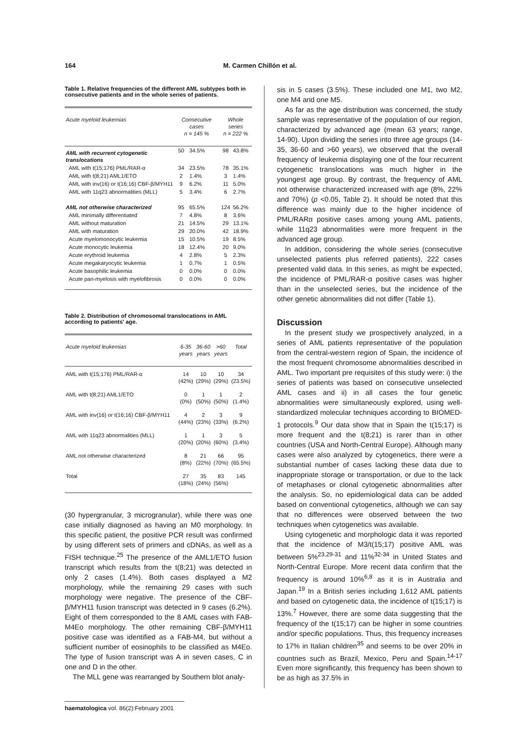164 M. Carmen Chillón et al.
Table 1. Relative frequencies of the different AML subtypes both in consecutive patients and in the whole series of patients.
| Acute myeloid leukemias | Consecutive cases n = 145 % | | Whole series n = 222 % | |
| --- | --- | --- | --- | --- |
| AML with recurrent cytogenetic translocations | 50 | 34.5% | 98 | 43.8% |
| AML with t(15;176) PML/RAR-α | 34 | 23.5% | 78 | 35.1% |
| AML with t(8;21) AML1/ETO | 2 | 1.4% | 3 | 1.4% |
| AML with inv(16) or t(16;16) CBF-β/MYH11 | 9 | 6.2% | 11 | 5.0% |
| AML with 11q23 abnormalities (MLL) | 5 | 3.4% | 6 | 2.7% |
| AML not otherwise characterized | 95 | 65.5% | 124 | 56.2% |
| AML minimally differentiated | 7 | 4.8% | 8 | 3.6% |
| AML without maturation | 21 | 14.5% | 29 | 13.1% |
| AML with maturation | 29 | 20.0% | 42 | 18.9% |
| Acute myelomonocytic leukemia | 15 | 10.5% | 19 | 8.5% |
| Acute monocytic leukemia | 18 | 12.4% | 20 | 9.0% |
| Acute erythroid leukemia | 4 | 2.8% | 5 | 2.3% |
| Acute megakaryocytic leukemia | 1 | 0.7% | 1 | 0.5% |
| Acute basophilic leukemia | 0 | 0.0% | 0 | 0.0% |
| Acute pan-myelosis with myelofibrosis | 0 | 0.0% | 0 | 0.0% |
Table 2. Distribution of chromosomal translocations in AML according to patients' age.
| Acute myeloid leukemias | 6-35 years | 36-60 years | >60 years | Total |
| --- | --- | --- | --- | --- |
| AML with t(15;176) PML/RAR-α | 14 (42%) | 10 (29%) | 10 (29%) | 34 (23.5%) |
| AML with t(8;21) AML1/ETO | 0 (0%) | 1 (50%) | 1 (50%) | 2 (1.4%) |
| AML with inv(16) or t(16;16) CBF-β/MYH11 | 4 (44%) | 2 (23%) | 3 (33%) | 9 (6.2%) |
| AML with 11q23 abnormalities (MLL) | 1 (20%) | 1 (20%) | 3 (60%) | 5 (3.4%) |
| AML not otherwise characterized | 8 (8%) | 21 (22%) | 66 (70%) | 95 (65.5%) |
| Total | 27 (18%) | 35 (24%) | 83 (56%) | 145 |
(30 hypergranular, 3 microgranular), while there was one case initially diagnosed as having an M0 morphology. In this specific patient, the positive PCR result was confirmed by using different sets of primers and cDNAs, as well as a FISH technique.<sup>25</sup> The presence of the AML1/ETO fusion transcript which results from the t(8;21) was detected in only 2 cases (1.4%). Both cases displayed a M2 morphology, while the remaining 29 cases with such morphology were negative. The presence of the CBF-β/MYH11 fusion transcript was detected in 9 cases (6.2%). Eight of them corresponded to the 8 AML cases with FAB-M4Eo morphology. The other remaining CBF-β/MYH11 positive case was identified as a FAB-M4, but without a sufficient number of eosinophils to be classified as M4Eo. The type of fusion transcript was A in seven cases, C in one and D in the other.
The MLL gene was rearranged by Southern blot analy-
sis in 5 cases (3.5%). These included one M1, two M2, one M4 and one M5.
As far as the age distribution was concerned, the study sample was representative of the population of our region, characterized by advanced age (mean 63 years; range, 14-90). Upon dividing the series into three age groups (14-35, 36-60 and >60 years), we observed that the overall frequency of leukemia displaying one of the four recurrent cytogenetic translocations was much higher in the youngest age group. By contrast, the frequency of AML not otherwise characterized increased with age (8%, 22% and 70%) (p <0.05, Table 2). It should be noted that this difference was mainly due to the higher incidence of PML/RARα positive cases among young AML patients, while 11q23 abnormalities were more frequent in the advanced age group.
In addition, considering the whole series (consecutive unselected patients plus referred patients), 222 cases presented valid data. In this series, as might be expected, the incidence of PML/RAR-α positive cases was higher than in the unselected series, but the incidence of the other genetic abnormalities did not differ (Table 1).
Discussion
In the present study we prospectively analyzed, in a series of AML patients representative of the population from the central-western region of Spain, the incidence of the most frequent chromosome abnormalities described in AML. Two important pre requisites of this study were: i) the series of patients was based on consecutive unselected AML cases and ii) in all cases the four genetic abnormalities were simultaneously explored, using well-standardized molecular techniques according to BIOMED-1 protocols.<sup>9</sup> Our data show that in Spain the t(15;17) is more frequent and the t(8;21) is rarer than in other countries (USA and North-Central Europe). Although many cases were also analyzed by cytogenetics, there were a substantial number of cases lacking these data due to inappropriate storage or transportation, or due to the lack of metaphases or clonal cytogenetic abnormalities after the analysis. So, no epidemiological data can be added based on conventional cytogenetics, although we can say that no differences were observed between the two techniques when cytogenetics was available.
Using cytogenetic and morphologic data it was reported that the incidence of M3/t(15;17) positive AML was between 5%<sup>23,29-31</sup> and 11%<sup>32-34</sup> in United States and North-Central Europe. More recent data confirm that the frequency is around 10%<sup>6,8</sup> as it is in Australia and Japan.<sup>19</sup> In a British series including 1,612 AML patients and based on cytogenetic data, the incidence of t(15;17) is 13%.<sup>7</sup> However, there are some data suggesting that the frequency of the t(15;17) can be higher in some countries and/or specific populations. Thus, this frequency increases to 17% in Italian children<sup>35</sup> and seems to be over 20% in countries such as Brazil, Mexico, Peru and Spain.<sup>14-17</sup> Even more significantly, this frequency has been shown to be as high as 37.5% in
haematologica vol. 86(2):February 2001